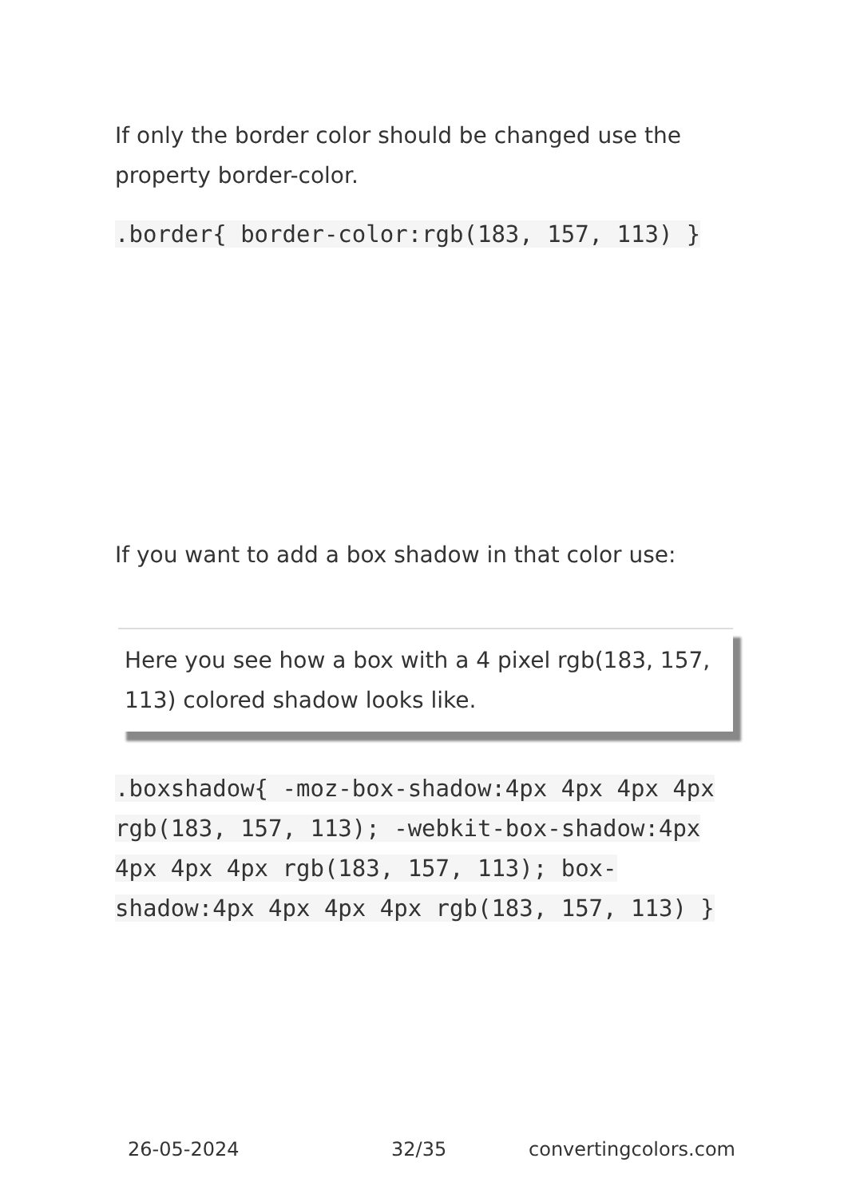If only the border color should be changed use the property border-color.
.border{ border-color:rgb(183, 157, 113) }
If you want to add a box shadow in that color use:
Here you see how a box with a 4 pixel rgb(183, 157, 113) colored shadow looks like.
.boxshadow{ -moz-box-shadow:4px 4px 4px 4px rgb(183, 157, 113); -webkit-box-shadow:4px 4px 4px 4px rgb(183, 157, 113); box-shadow:4px 4px 4px 4px rgb(183, 157, 113) }
26-05-2024 32/35 convertingcolors.com